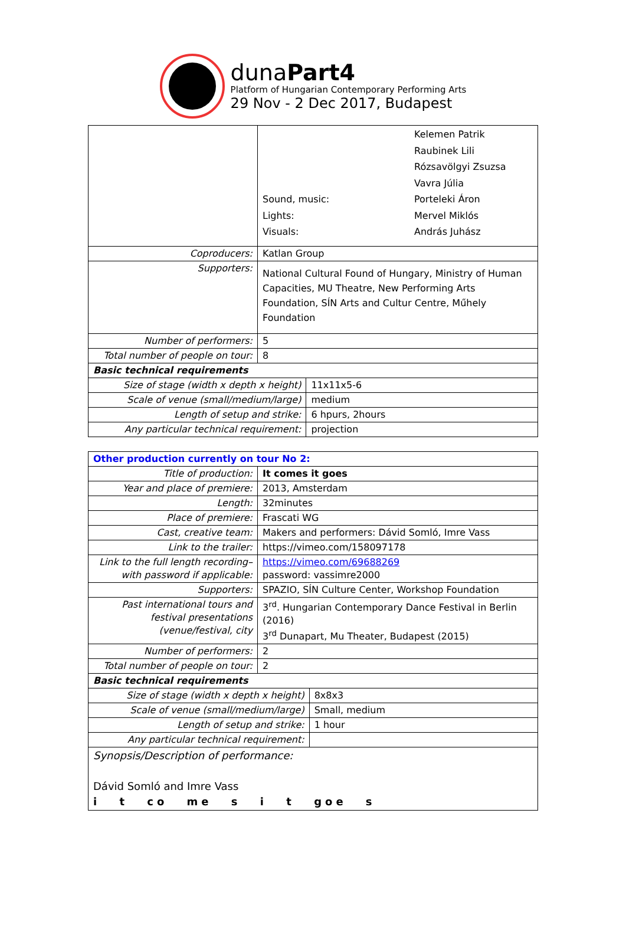dunaPart4
Platform of Hungarian Contemporary Performing Arts
29 Nov - 2 Dec 2017, Budapest
| | Sound, music: Lights: Visuals: Kelemen Patrik Raubinek Lili Rózsavölgyi Zsuzsa Vavra Júlia Porteleki Áron Mervel Miklós András Juhász | |
| Coproducers: | Katlan Group | |
| Supporters: | National Cultural Found of Hungary, Ministry of Human Capacities, MU Theatre, New Performing Arts Foundation, SÍN Arts and Cultur Centre, Műhely Foundation | |
| Number of performers: | 5 | |
| Total number of people on tour: | 8 | |
| Basic technical requirements | | |
| Size of stage (width x depth x height) | | 11x11x5-6 |
| Scale of venue (small/medium/large) | | medium |
| Length of setup and strike: | | 6 hpurs, 2hours |
| Any particular technical requirement: | | projection |
| Other production currently on tour No 2: | | |
| Title of production: | It comes it goes | |
| Year and place of premiere: | 2013, Amsterdam | |
| Length: | 32minutes | |
| Place of premiere: | Frascati WG | |
| Cast, creative team: | Makers and performers: Dávid Somló, Imre Vass | |
| Link to the trailer: | https://vimeo.com/158097178 | |
| Link to the full length recording– with password if applicable: | https://vimeo.com/69688269 password: vassimre2000 | |
| Supporters: | SPAZIO, SÍN Culture Center, Workshop Foundation | |
| Past international tours and festival presentations (venue/festival, city | 3<sup>rd</sup>. Hungarian Contemporary Dance Festival in Berlin (2016) 3<sup>rd</sup> Dunapart, Mu Theater, Budapest (2015) | |
| Number of performers: | 2 | |
| Total number of people on tour: | 2 | |
| Basic technical requirements | | |
| Size of stage (width x depth x height) | | 8x8x3 |
| Scale of venue (small/medium/large) | | Small, medium |
| Length of setup and strike: | | 1 hour |
| Any particular technical requirement: | | |
| Synopsis/Description of performance: Dávid Somló and Imre Vass i t co me s i t goe s | | |